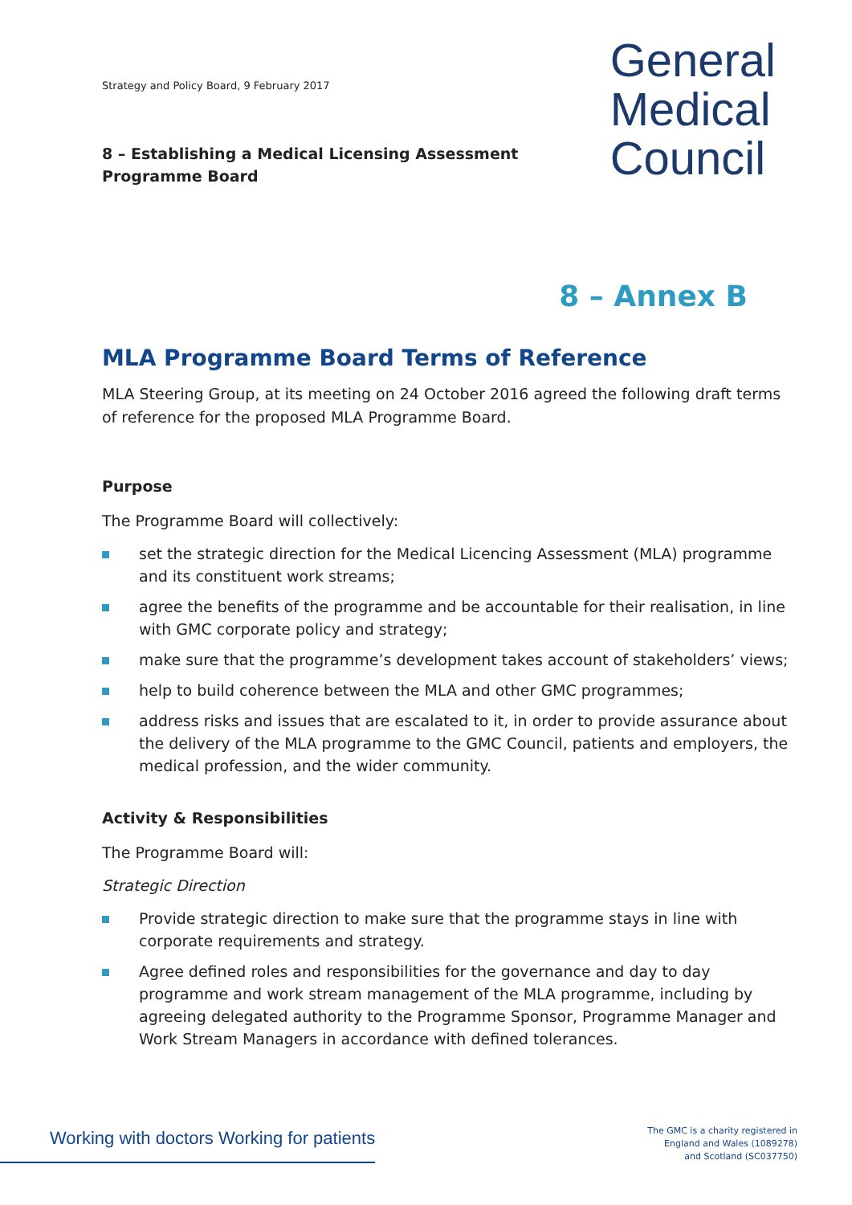Strategy and Policy Board, 9 February 2017
General
Medical
Council
8 – Establishing a Medical Licensing Assessment Programme Board
8 – Annex B
MLA Programme Board Terms of Reference
MLA Steering Group, at its meeting on 24 October 2016 agreed the following draft terms of reference for the proposed MLA Programme Board.
Purpose
The Programme Board will collectively:
set the strategic direction for the Medical Licencing Assessment (MLA) programme and its constituent work streams;
agree the benefits of the programme and be accountable for their realisation, in line with GMC corporate policy and strategy;
make sure that the programme’s development takes account of stakeholders’ views;
help to build coherence between the MLA and other GMC programmes;
address risks and issues that are escalated to it, in order to provide assurance about the delivery of the MLA programme to the GMC Council, patients and employers, the medical profession, and the wider community.
Activity & Responsibilities
The Programme Board will:
Strategic Direction
Provide strategic direction to make sure that the programme stays in line with corporate requirements and strategy.
Agree defined roles and responsibilities for the governance and day to day programme and work stream management of the MLA programme, including by agreeing delegated authority to the Programme Sponsor, Programme Manager and Work Stream Managers in accordance with defined tolerances.
Working with doctors Working for patients
The GMC is a charity registered in
England and Wales (1089278)
and Scotland (SC037750)